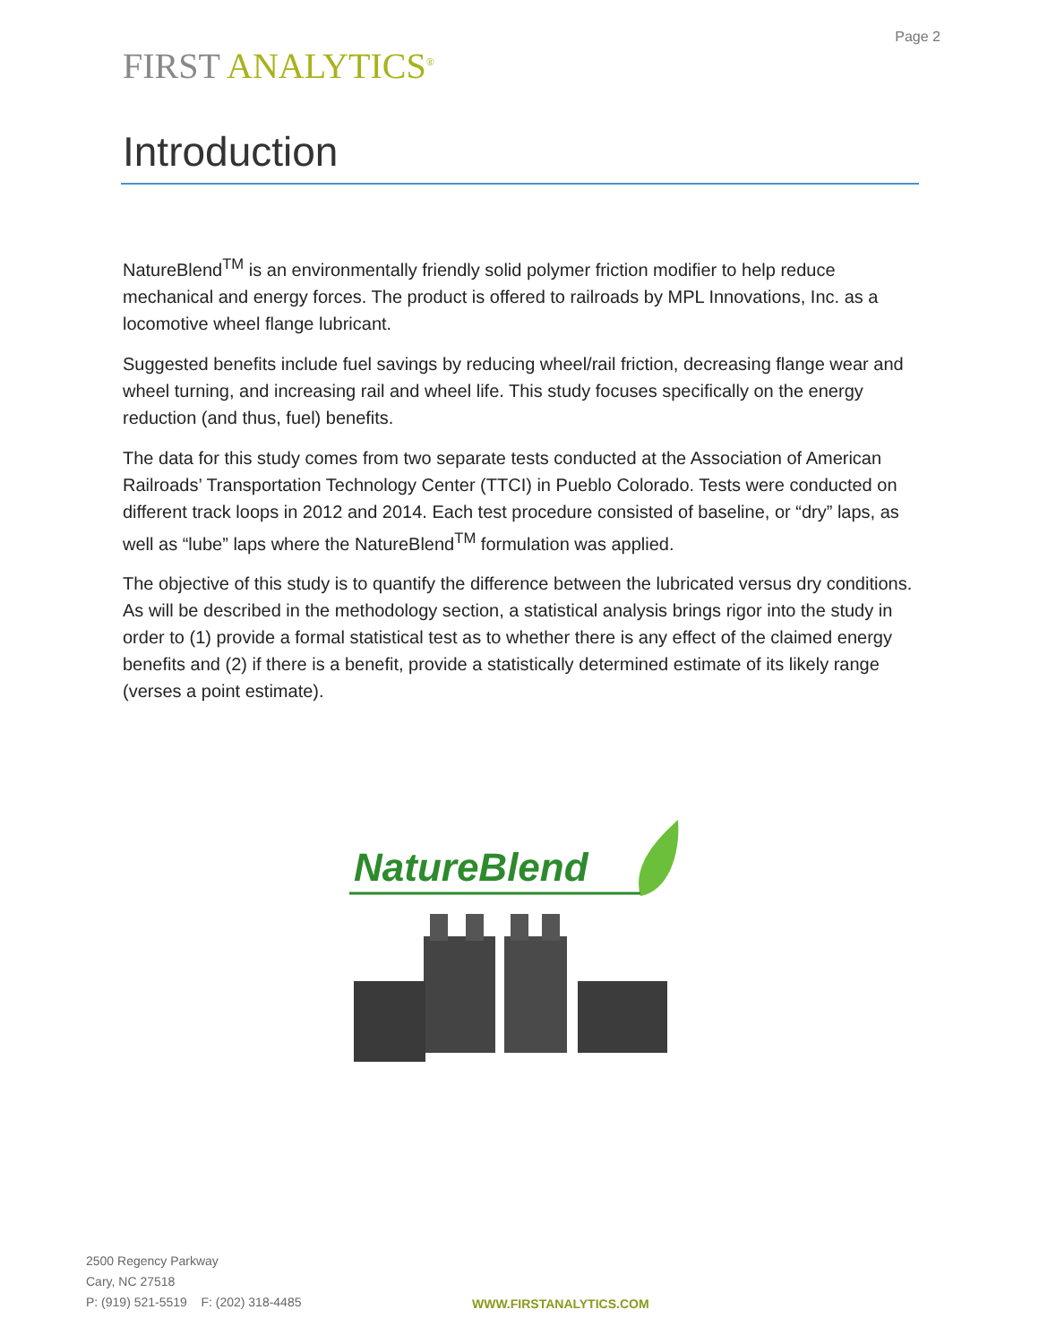Page 2
FIRST ANALYTICS<sup>®</sup>
Introduction
NatureBlend<sup>TM</sup> is an environmentally friendly solid polymer friction modifier to help reduce mechanical and energy forces. The product is offered to railroads by MPL Innovations, Inc. as a locomotive wheel flange lubricant.
Suggested benefits include fuel savings by reducing wheel/rail friction, decreasing flange wear and wheel turning, and increasing rail and wheel life. This study focuses specifically on the energy reduction (and thus, fuel) benefits.
The data for this study comes from two separate tests conducted at the Association of American Railroads’ Transportation Technology Center (TTCI) in Pueblo Colorado. Tests were conducted on different track loops in 2012 and 2014. Each test procedure consisted of baseline, or “dry” laps, as well as “lube” laps where the NatureBlend<sup>TM</sup> formulation was applied.
The objective of this study is to quantify the difference between the lubricated versus dry conditions. As will be described in the methodology section, a statistical analysis brings rigor into the study in order to (1) provide a formal statistical test as to whether there is any effect of the claimed energy benefits and (2) if there is a benefit, provide a statistically determined estimate of its likely range (verses a point estimate).
NatureBlend
2500 Regency Parkway
Cary, NC 27518
P: (919) 521-5519 F: (202) 318-4485
WWW.FIRSTANALYTICS.COM